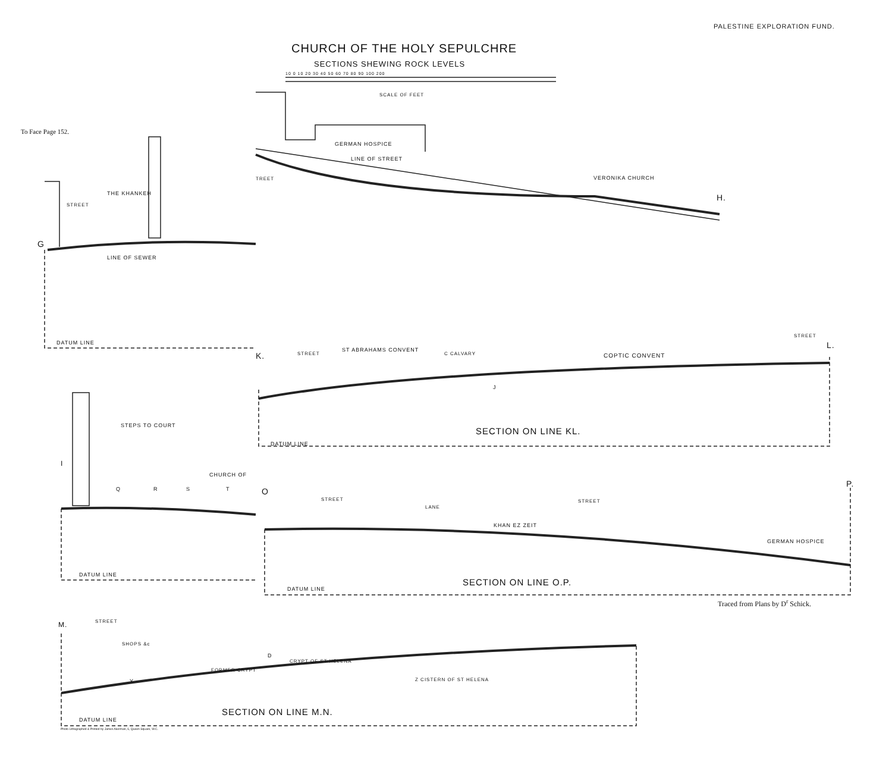PALESTINE EXPLORATION FUND.
CHURCH OF THE HOLY SEPULCHRE
SECTIONS SHEWING ROCK LEVELS
10 0 10 20 30 40 50 60 70 80 90 100 200
SCALE OF FEET
To Face Page 152.
GERMAN HOSPICE
LINE OF STREET
TREET VERONIKA CHURCH
H.
THE KHANKEH
STREET
G
LINE OF SEWER
DATUM LINE
K. STREET
ST ABRAHAMS CONVENT
C CALVARY
J
COPTIC CONVENT
STREET
L.
SECTION ON LINE KL.
DATUM LINE
STEPS TO COURT
I
CHURCH OF
Q R S T
DATUM LINE
O
STREET
LANE
STREET
KHAN EZ ZEIT
GERMAN HOSPICE
P.
SECTION ON LINE O.P.
DATUM LINE
Traced from Plans by D<sup>r</sup> Schick.
M. STREET
SHOPS &c
D
CRYPT OF ST HELENA
FORMER CRYPT
Y Z CISTERN OF ST HELENA
SECTION ON LINE M.N.
DATUM LINE
Photo Lithographed & Printed by James Akerman, 6, Queen Square, W.C.